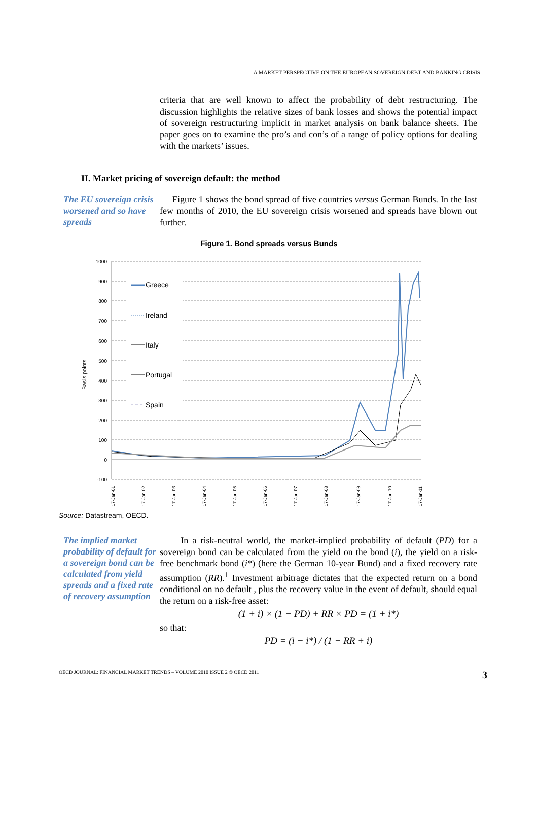A MARKET PERSPECTIVE ON THE EUROPEAN SOVEREIGN DEBT AND BANKING CRISIS
criteria that are well known to affect the probability of debt restructuring. The discussion highlights the relative sizes of bank losses and shows the potential impact of sovereign restructuring implicit in market analysis on bank balance sheets. The paper goes on to examine the pro’s and con’s of a range of policy options for dealing with the markets’ issues.
II. Market pricing of sovereign default: the method
The EU sovereign crisis worsened and so have spreads
Figure 1 shows the bond spread of five countries versus German Bunds. In the last few months of 2010, the EU sovereign crisis worsened and spreads have blown out further.
Figure 1. Bond spreads versus Bunds
Basis points
1000
900
800
700
600
500
400
300
200
100
0
-100
Greece
Ireland
Italy
Portugal
Spain
17-Jan-01
17-Jan-02
17-Jan-03
17-Jan-04
17-Jan-05
17-Jan-06
17-Jan-07
17-Jan-08
17-Jan-09
17-Jan-10
17-Jan-11
Source: Datastream, OECD.
The implied market probability of default for a sovereign bond can be calculated from yield spreads and a fixed rate of recovery assumption
In a risk-neutral world, the market-implied probability of default (PD) for a sovereign bond can be calculated from the yield on the bond (i), the yield on a risk-free benchmark bond (i*) (here the German 10-year Bund) and a fixed recovery rate assumption (RR).<sup>1</sup> Investment arbitrage dictates that the expected return on a bond conditional on no default , plus the recovery value in the event of default, should equal the return on a risk-free asset:
(1 + i) × (1 − PD) + RR × PD = (1 + i*)
so that:
PD = (i − i*) / (1 − RR + i)
OECD JOURNAL: FINANCIAL MARKET TRENDS – VOLUME 2010 ISSUE 2 © OECD 2011 3